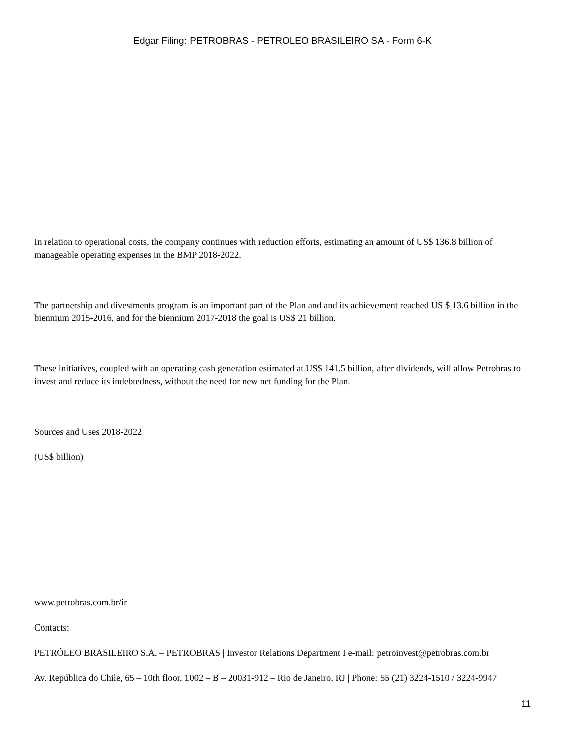Edgar Filing: PETROBRAS - PETROLEO BRASILEIRO SA - Form 6-K
In relation to operational costs, the company continues with reduction efforts, estimating an amount of US$ 136.8 billion of manageable operating expenses in the BMP 2018-2022.
The partnership and divestments program is an important part of the Plan and and its achievement reached US $ 13.6 billion in the biennium 2015-2016, and for the biennium 2017-2018 the goal is US$ 21 billion.
These initiatives, coupled with an operating cash generation estimated at US$ 141.5 billion, after dividends, will allow Petrobras to invest and reduce its indebtedness, without the need for new net funding for the Plan.
Sources and Uses 2018-2022
(US$ billion)
www.petrobras.com.br/ir
Contacts:
PETRÓLEO BRASILEIRO S.A. – PETROBRAS | Investor Relations Department I e-mail: petroinvest@petrobras.com.br
Av. República do Chile, 65 – 10th floor, 1002 – B – 20031-912 – Rio de Janeiro, RJ | Phone: 55 (21) 3224-1510 / 3224-9947
11